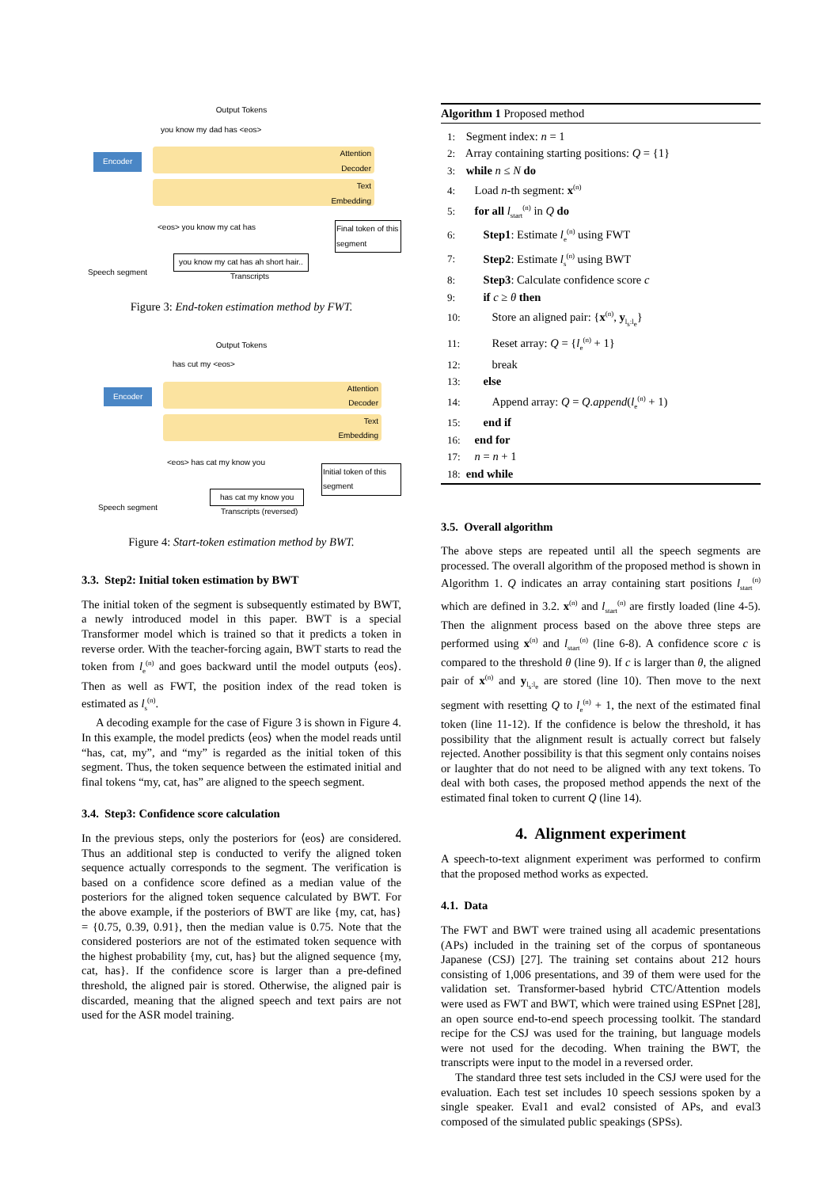Output Tokens
you know my dad has <eos>
Encoder
Attention
Decoder
Text
Embedding
<eos> you know my cat has Final token of this segment
you know my cat has ah short hair..
Speech segment Transcripts
Figure 3: End-token estimation method by FWT.
Output Tokens
has cut my <eos>
Encoder
Attention
Decoder
Text
Embedding
<eos> has cat my know you
Initial token of this segment
has cat my know you
Speech segment Transcripts (reversed)
Figure 4: Start-token estimation method by BWT.
3.3. Step2: Initial token estimation by BWT
The initial token of the segment is subsequently estimated by BWT, a newly introduced model in this paper. BWT is a special Transformer model which is trained so that it predicts a token in reverse order. With the teacher-forcing again, BWT starts to read the token from l<sub>e</sub><sup>(n)</sup> and goes backward until the model outputs ⟨eos⟩. Then as well as FWT, the position index of the read token is estimated as l<sub>s</sub><sup>(n)</sup>.
A decoding example for the case of Figure 3 is shown in Figure 4. In this example, the model predicts ⟨eos⟩ when the model reads until “has, cat, my”, and “my” is regarded as the initial token of this segment. Thus, the token sequence between the estimated initial and final tokens “my, cat, has” are aligned to the speech segment.
3.4. Step3: Confidence score calculation
In the previous steps, only the posteriors for ⟨eos⟩ are considered. Thus an additional step is conducted to verify the aligned token sequence actually corresponds to the segment. The verification is based on a confidence score defined as a median value of the posteriors for the aligned token sequence calculated by BWT. For the above example, if the posteriors of BWT are like {my, cat, has} = {0.75, 0.39, 0.91}, then the median value is 0.75. Note that the considered posteriors are not of the estimated token sequence with the highest probability {my, cut, has} but the aligned sequence {my, cat, has}. If the confidence score is larger than a pre-defined threshold, the aligned pair is stored. Otherwise, the aligned pair is discarded, meaning that the aligned speech and text pairs are not used for the ASR model training.
Algorithm 1 Proposed method
1: Segment index: n = 1
2: Array containing starting positions: Q = {1}
3: while n ≤ N do
4: Load n-th segment: x<sup>(n)</sup>
5: for all l<sub>start</sub><sup>(n)</sup> in Q do
6: Step1: Estimate l<sub>e</sub><sup>(n)</sup> using FWT
7: Step2: Estimate l<sub>s</sub><sup>(n)</sup> using BWT
8: Step3: Calculate confidence score c
9: if c ≥ θ then
10: Store an aligned pair: {x<sup>(n)</sup>, y<sub>l<sub>s</sub>:l<sub>e</sub></sub>}
11: Reset array: Q = {l<sub>e</sub><sup>(n)</sup> + 1}
12: break
13: else
14: Append array: Q = Q.append(l<sub>e</sub><sup>(n)</sup> + 1)
15: end if
16: end for
17: n = n + 1
18: end while
3.5. Overall algorithm
The above steps are repeated until all the speech segments are processed. The overall algorithm of the proposed method is shown in Algorithm 1. Q indicates an array containing start positions l<sub>start</sub><sup>(n)</sup> which are defined in 3.2. x<sup>(n)</sup> and l<sub>start</sub><sup>(n)</sup> are firstly loaded (line 4-5). Then the alignment process based on the above three steps are performed using x<sup>(n)</sup> and l<sub>start</sub><sup>(n)</sup> (line 6-8). A confidence score c is compared to the threshold θ (line 9). If c is larger than θ, the aligned pair of x<sup>(n)</sup> and y<sub>l<sub>s</sub>:l<sub>e</sub></sub> are stored (line 10). Then move to the next segment with resetting Q to l<sub>e</sub><sup>(n)</sup> + 1, the next of the estimated final token (line 11-12). If the confidence is below the threshold, it has possibility that the alignment result is actually correct but falsely rejected. Another possibility is that this segment only contains noises or laughter that do not need to be aligned with any text tokens. To deal with both cases, the proposed method appends the next of the estimated final token to current Q (line 14).
4. Alignment experiment
A speech-to-text alignment experiment was performed to confirm that the proposed method works as expected.
4.1. Data
The FWT and BWT were trained using all academic presentations (APs) included in the training set of the corpus of spontaneous Japanese (CSJ) [27]. The training set contains about 212 hours consisting of 1,006 presentations, and 39 of them were used for the validation set. Transformer-based hybrid CTC/Attention models were used as FWT and BWT, which were trained using ESPnet [28], an open source end-to-end speech processing toolkit. The standard recipe for the CSJ was used for the training, but language models were not used for the decoding. When training the BWT, the transcripts were input to the model in a reversed order.
The standard three test sets included in the CSJ were used for the evaluation. Each test set includes 10 speech sessions spoken by a single speaker. Eval1 and eval2 consisted of APs, and eval3 composed of the simulated public speakings (SPSs).